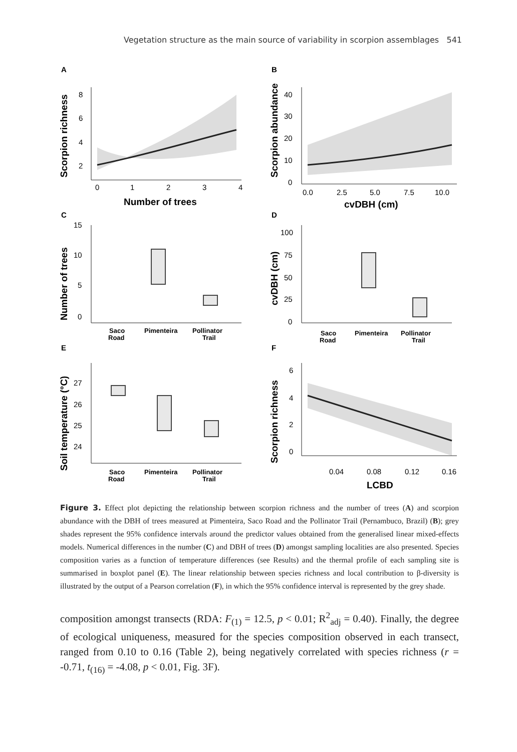Vegetation structure as the main source of variability in scorpion assemblages 541
A
Scorpion richness
8
6
4
2
0
1
2
3
4
Number of trees
B
Scorpion abundance
40
30
20
10
0
0.0
2.5
5.0
7.5
10.0
cvDBH (cm)
C
Number of trees
15
10
5
0
Saco
Pimenteira
Pollinator
Road
Trail
D
cvDBH (cm)
100
75
50
25
0
Saco
Pimenteira
Pollinator
Road
Trail
E
Soil temperature (°C)
27
26
25
24
Saco
Pimenteira
Pollinator
Road
Trail
F
Scorpion richness
6
4
2
0
0.04
0.08
0.12
0.16
LCBD
Figure 3. Effect plot depicting the relationship between scorpion richness and the number of trees (A) and scorpion abundance with the DBH of trees measured at Pimenteira, Saco Road and the Pollinator Trail (Pernambuco, Brazil) (B); grey shades represent the 95% confidence intervals around the predictor values obtained from the generalised linear mixed-effects models. Numerical differences in the number (C) and DBH of trees (D) amongst sampling localities are also presented. Species composition varies as a function of temperature differences (see Results) and the thermal profile of each sampling site is summarised in boxplot panel (E). The linear relationship between species richness and local contribution to β-diversity is illustrated by the output of a Pearson correlation (F), in which the 95% confidence interval is represented by the grey shade.
composition amongst transects (RDA: F<sub>(1)</sub> = 12.5, p < 0.01; R<sup>2</sup><sub>adj</sub> = 0.40). Finally, the degree of ecological uniqueness, measured for the species composition observed in each transect, ranged from 0.10 to 0.16 (Table 2), being negatively correlated with species richness (r = -0.71, t<sub>(16)</sub> = -4.08, p < 0.01, Fig. 3F).